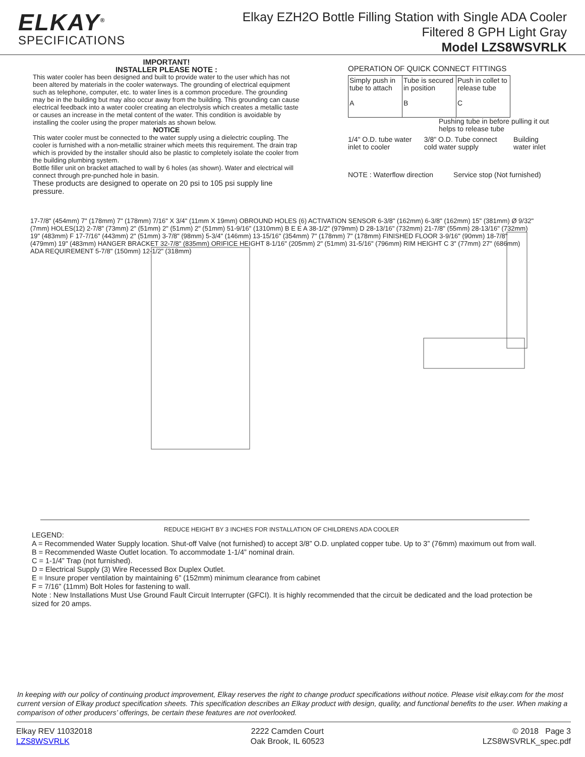ELKAY<sup>®</sup>
SPECIFICATIONS
Elkay EZH2O Bottle Filling Station with Single ADA Cooler
Filtered 8 GPH Light Gray
Model LZS8WSVRLK
IMPORTANT!
INSTALLER PLEASE NOTE :
This water cooler has been designed and built to provide water to the user which has not been altered by materials in the cooler waterways. The grounding of electrical equipment such as telephone, computer, etc. to water lines is a common procedure. The grounding may be in the building but may also occur away from the building. This grounding can cause electrical feedback into a water cooler creating an electrolysis which creates a metallic taste or causes an increase in the metal content of the water. This condition is avoidable by installing the cooler using the proper materials as shown below.
NOTICE
This water cooler must be connected to the water supply using a dielectric coupling. The cooler is furnished with a non-metallic strainer which meets this requirement. The drain trap which is provided by the installer should also be plastic to completely isolate the cooler from the building plumbing system.
Bottle filler unit on bracket attached to wall by 6 holes (as shown). Water and electrical will connect through pre-punched hole in basin.
These products are designed to operate on 20 psi to 105 psi supply line pressure.
OPERATION OF QUICK CONNECT FITTINGS
Simply push in tube to attach
A
Tube is secured in position
B
Push in collet to release tube
C
Pushing tube in before pulling it out helps to release tube
1/4" O.D. tube water inlet to cooler 3/8" O.D. Tube connect cold water supply Building water inlet
NOTE : Waterflow direction Service stop (Not furnished)
17-7/8" (454mm) 7" (178mm) 7" (178mm) 7/16" X 3/4" (11mm X 19mm) OBROUND HOLES (6) ACTIVATION SENSOR 6-3/8" (162mm) 6-3/8" (162mm) 15" (381mm) Ø 9/32" (7mm) HOLES(12) 2-7/8" (73mm) 2" (51mm) 2" (51mm) 2" (51mm) 51-9/16" (1310mm) B E E A 38-1/2" (979mm) D 28-13/16" (732mm) 21-7/8" (55mm) 28-13/16" (732mm) 19" (483mm) F 17-7/16" (443mm) 2" (51mm) 3-7/8" (98mm) 5-3/4" (146mm) 13-15/16" (354mm) 7" (178mm) 7" (178mm) FINISHED FLOOR 3-9/16" (90mm) 18-7/8" (479mm) 19" (483mm) HANGER BRACKET 32-7/8" (835mm) ORIFICE HEIGHT 8-1/16" (205mm) 2" (51mm) 31-5/16" (796mm) RIM HEIGHT C 3" (77mm) 27" (686mm) ADA REQUIREMENT 5-7/8" (150mm) 12-1/2" (318mm)
REDUCE HEIGHT BY 3 INCHES FOR INSTALLATION OF CHILDRENS ADA COOLER
LEGEND:
A = Recommended Water Supply location. Shut-off Valve (not furnished) to accept 3/8” O.D. unplated copper tube. Up to 3” (76mm) maximum out from wall.
B = Recommended Waste Outlet location. To accommodate 1-1/4” nominal drain.
C = 1-1/4” Trap (not furnished).
D = Electrical Supply (3) Wire Recessed Box Duplex Outlet.
E = Insure proper ventilation by maintaining 6” (152mm) minimum clearance from cabinet
F = 7/16” (11mm) Bolt Holes for fastening to wall.
Note : New Installations Must Use Ground Fault Circuit Interrupter (GFCI). It is highly recommended that the circuit be dedicated and the load protection be sized for 20 amps.
In keeping with our policy of continuing product improvement, Elkay reserves the right to change product specifications without notice. Please visit elkay.com for the most current version of Elkay product specification sheets. This specification describes an Elkay product with design, quality, and functional benefits to the user. When making a comparison of other producers’ offerings, be certain these features are not overlooked.
Elkay REV 11032018
LZS8WSVRLK
2222 Camden Court
Oak Brook, IL 60523
© 2018 Page 3
LZS8WSVRLK_spec.pdf